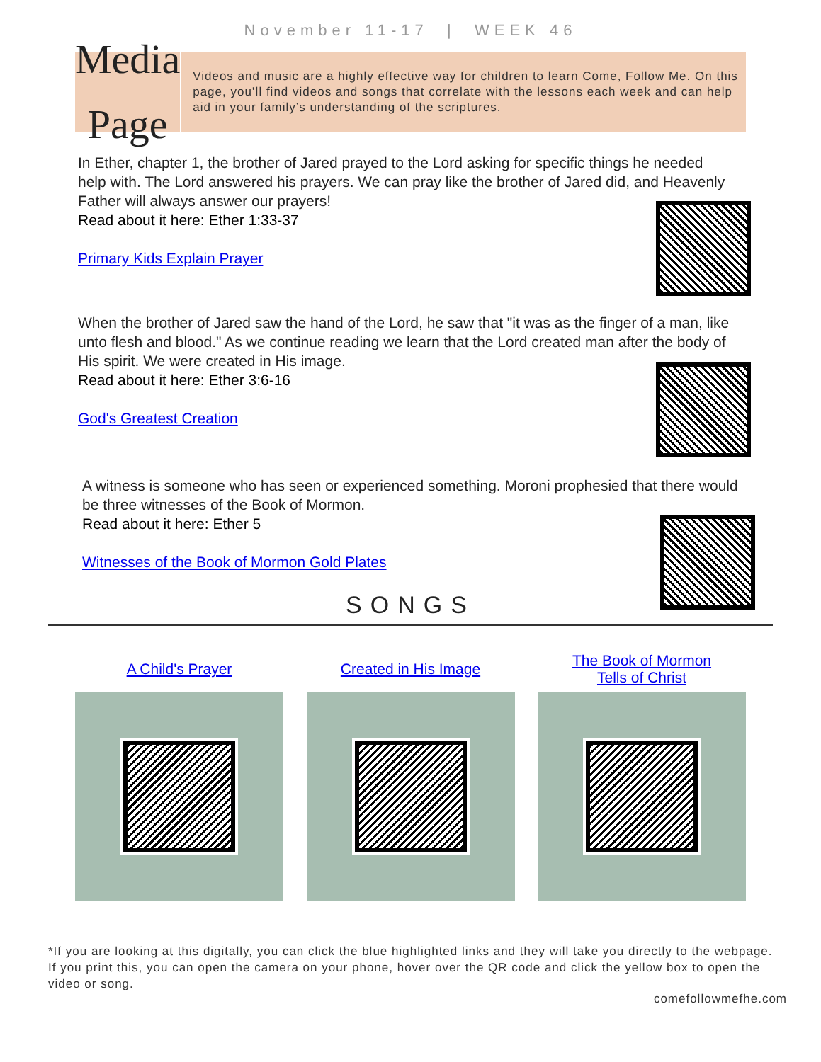November 11-17 | WEEK 46
Media Page
Videos and music are a highly effective way for children to learn Come, Follow Me. On this page, you’ll find videos and songs that correlate with the lessons each week and can help aid in your family’s understanding of the scriptures.
In Ether, chapter 1, the brother of Jared prayed to the Lord asking for specific things he needed help with. The Lord answered his prayers. We can pray like the brother of Jared did, and Heavenly Father will always answer our prayers!
Read about it here: Ether 1:33-37
Primary Kids Explain Prayer
When the brother of Jared saw the hand of the Lord, he saw that "it was as the finger of a man, like unto flesh and blood." As we continue reading we learn that the Lord created man after the body of His spirit. We were created in His image.
Read about it here: Ether 3:6-16
God's Greatest Creation
A witness is someone who has seen or experienced something. Moroni prophesied that there would be three witnesses of the Book of Mormon.
Read about it here: Ether 5
Witnesses of the Book of Mormon Gold Plates
SONGS
A Child's Prayer Created in His Image The Book of Mormon
Tells of Christ
*If you are looking at this digitally, you can click the blue highlighted links and they will take you directly to the webpage. If you print this, you can open the camera on your phone, hover over the QR code and click the yellow box to open the video or song.
comefollowmefhe.com